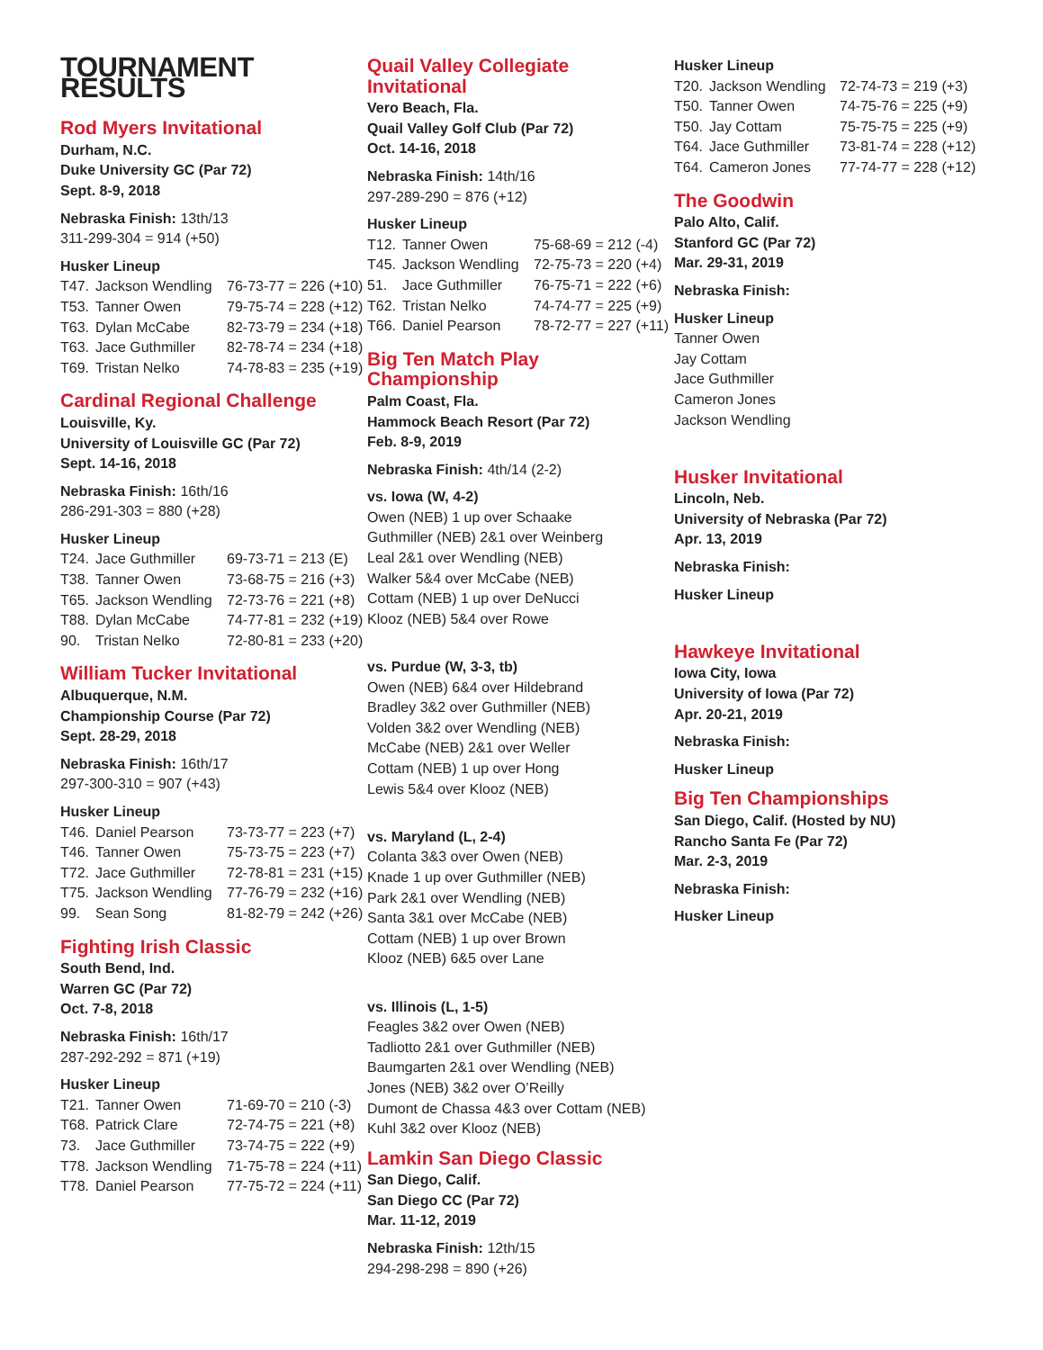TOURNAMENT RESULTS
Rod Myers Invitational
Durham, N.C.
Duke University GC (Par 72)
Sept. 8-9, 2018
Nebraska Finish: 13th/13
311-299-304 = 914 (+50)
Husker Lineup
| T47. | Jackson Wendling | 76-73-77 = 226 (+10) |
| T53. | Tanner Owen | 79-75-74 = 228 (+12) |
| T63. | Dylan McCabe | 82-73-79 = 234 (+18) |
| T63. | Jace Guthmiller | 82-78-74 = 234 (+18) |
| T69. | Tristan Nelko | 74-78-83 = 235 (+19) |
Cardinal Regional Challenge
Louisville, Ky.
University of Louisville GC (Par 72)
Sept. 14-16, 2018
Nebraska Finish: 16th/16
286-291-303 = 880 (+28)
Husker Lineup
| T24. | Jace Guthmiller | 69-73-71 = 213 (E) |
| T38. | Tanner Owen | 73-68-75 = 216 (+3) |
| T65. | Jackson Wendling | 72-73-76 = 221 (+8) |
| T88. | Dylan McCabe | 74-77-81 = 232 (+19) |
| 90. | Tristan Nelko | 72-80-81 = 233 (+20) |
William Tucker Invitational
Albuquerque, N.M.
Championship Course (Par 72)
Sept. 28-29, 2018
Nebraska Finish: 16th/17
297-300-310 = 907 (+43)
Husker Lineup
| T46. | Daniel Pearson | 73-73-77 = 223 (+7) |
| T46. | Tanner Owen | 75-73-75 = 223 (+7) |
| T72. | Jace Guthmiller | 72-78-81 = 231 (+15) |
| T75. | Jackson Wendling | 77-76-79 = 232 (+16) |
| 99. | Sean Song | 81-82-79 = 242 (+26) |
Fighting Irish Classic
South Bend, Ind.
Warren GC (Par 72)
Oct. 7-8, 2018
Nebraska Finish: 16th/17
287-292-292 = 871 (+19)
Husker Lineup
| T21. | Tanner Owen | 71-69-70 = 210 (-3) |
| T68. | Patrick Clare | 72-74-75 = 221 (+8) |
| 73. | Jace Guthmiller | 73-74-75 = 222 (+9) |
| T78. | Jackson Wendling | 71-75-78 = 224 (+11) |
| T78. | Daniel Pearson | 77-75-72 = 224 (+11) |
Quail Valley Collegiate Invitational
Vero Beach, Fla.
Quail Valley Golf Club (Par 72)
Oct. 14-16, 2018
Nebraska Finish: 14th/16
297-289-290 = 876 (+12)
Husker Lineup
| T12. | Tanner Owen | 75-68-69 = 212 (-4) |
| T45. | Jackson Wendling | 72-75-73 = 220 (+4) |
| 51. | Jace Guthmiller | 76-75-71 = 222 (+6) |
| T62. | Tristan Nelko | 74-74-77 = 225 (+9) |
| T66. | Daniel Pearson | 78-72-77 = 227 (+11) |
Big Ten Match Play Championship
Palm Coast, Fla.
Hammock Beach Resort (Par 72)
Feb. 8-9, 2019
Nebraska Finish: 4th/14 (2-2)
vs. Iowa (W, 4-2)
Owen (NEB) 1 up over Schaake
Guthmiller (NEB) 2&1 over Weinberg
Leal 2&1 over Wendling (NEB)
Walker 5&4 over McCabe (NEB)
Cottam (NEB) 1 up over DeNucci
Klooz (NEB) 5&4 over Rowe
vs. Purdue (W, 3-3, tb)
Owen (NEB) 6&4 over Hildebrand
Bradley 3&2 over Guthmiller (NEB)
Volden 3&2 over Wendling (NEB)
McCabe (NEB) 2&1 over Weller
Cottam (NEB) 1 up over Hong
Lewis 5&4 over Klooz (NEB)
vs. Maryland (L, 2-4)
Colanta 3&3 over Owen (NEB)
Knade 1 up over Guthmiller (NEB)
Park 2&1 over Wendling (NEB)
Santa 3&1 over McCabe (NEB)
Cottam (NEB) 1 up over Brown
Klooz (NEB) 6&5 over Lane
vs. Illinois (L, 1-5)
Feagles 3&2 over Owen (NEB)
Tadliotto 2&1 over Guthmiller (NEB)
Baumgarten 2&1 over Wendling (NEB)
Jones (NEB) 3&2 over O’Reilly
Dumont de Chassa 4&3 over Cottam (NEB)
Kuhl 3&2 over Klooz (NEB)
Lamkin San Diego Classic
San Diego, Calif.
San Diego CC (Par 72)
Mar. 11-12, 2019
Nebraska Finish: 12th/15
294-298-298 = 890 (+26)
Husker Lineup
| T20. | Jackson Wendling | 72-74-73 = 219 (+3) |
| T50. | Tanner Owen | 74-75-76 = 225 (+9) |
| T50. | Jay Cottam | 75-75-75 = 225 (+9) |
| T64. | Jace Guthmiller | 73-81-74 = 228 (+12) |
| T64. | Cameron Jones | 77-74-77 = 228 (+12) |
The Goodwin
Palo Alto, Calif.
Stanford GC (Par 72)
Mar. 29-31, 2019
Nebraska Finish:
Husker Lineup
Tanner Owen
Jay Cottam
Jace Guthmiller
Cameron Jones
Jackson Wendling
Husker Invitational
Lincoln, Neb.
University of Nebraska (Par 72)
Apr. 13, 2019
Nebraska Finish:
Husker Lineup
Hawkeye Invitational
Iowa City, Iowa
University of Iowa (Par 72)
Apr. 20-21, 2019
Nebraska Finish:
Husker Lineup
Big Ten Championships
San Diego, Calif. (Hosted by NU)
Rancho Santa Fe (Par 72)
Mar. 2-3, 2019
Nebraska Finish:
Husker Lineup